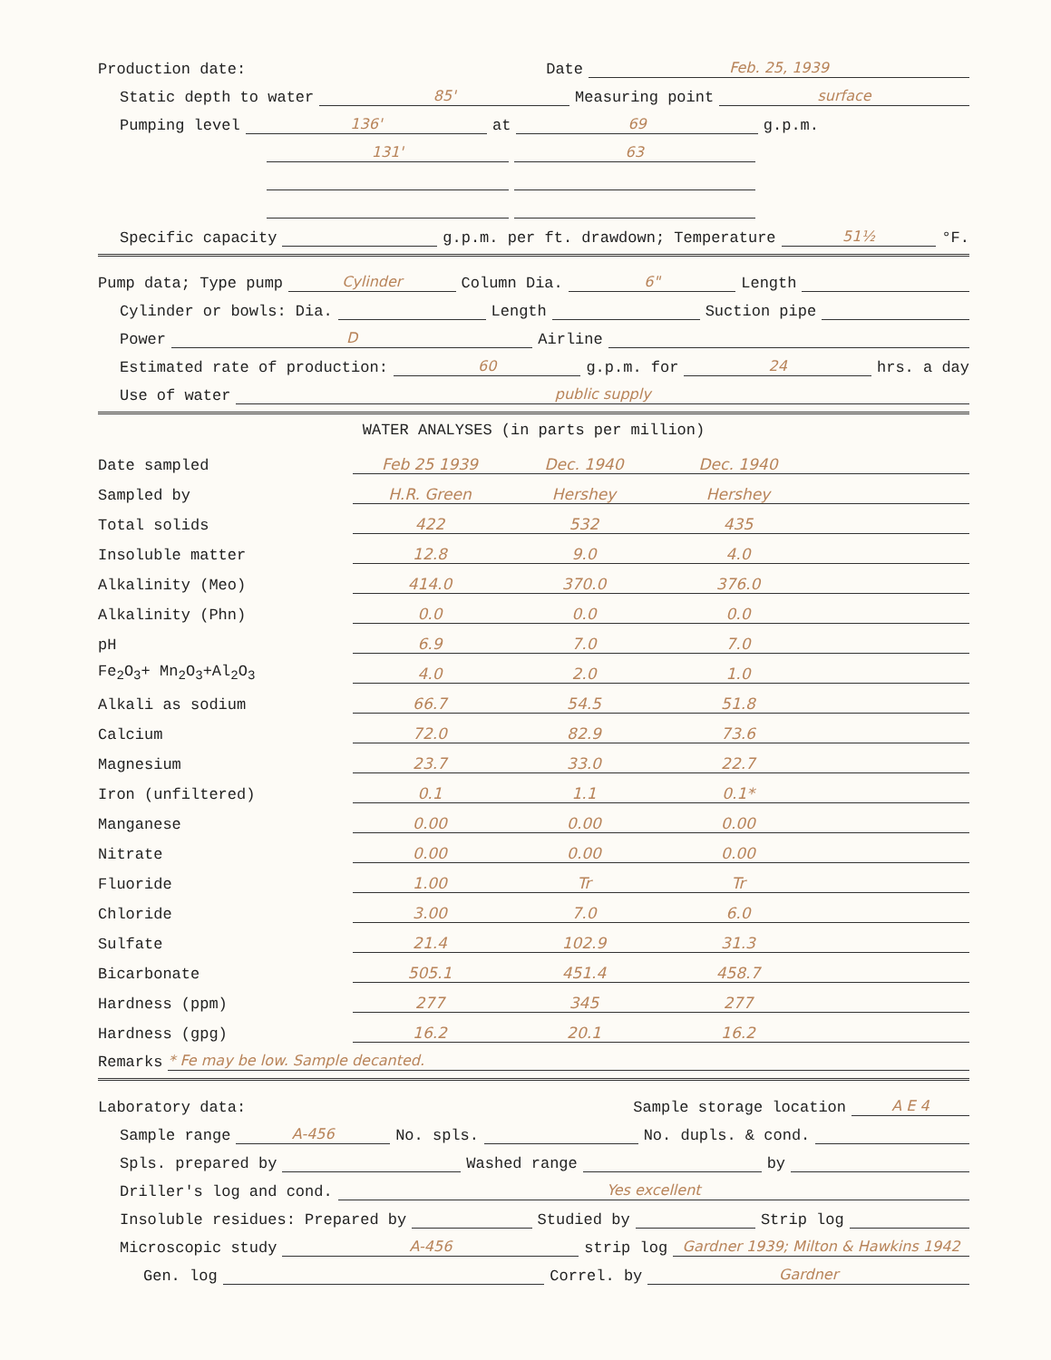Production date: Date Feb. 25, 1939
Static depth to water 85' Measuring point surface
Pumping level 136' at 69 g.p.m.
131' 63
Specific capacity g.p.m. per ft. drawdown; Temperature 51½ °F.
Pump data; Type pump Cylinder Column Dia. 6" Length
Cylinder or bowls: Dia. Length Suction pipe
Power D Airline
Estimated rate of production: 60 g.p.m. for 24 hrs. a day
Use of water public supply
WATER ANALYSES (in parts per million)
| Date sampled | Feb 25 1939 | Dec. 1940 | Dec. 1940 | |
| Sampled by | H.R. Green | Hershey | Hershey | |
| Total solids | 422 | 532 | 435 | |
| Insoluble matter | 12.8 | 9.0 | 4.0 | |
| Alkalinity (Meo) | 414.0 | 370.0 | 376.0 | |
| Alkalinity (Phn) | 0.0 | 0.0 | 0.0 | |
| pH | 6.9 | 7.0 | 7.0 | |
| Fe<sub>2</sub>O<sub>3</sub>+ Mn<sub>2</sub>O<sub>3</sub>+Al<sub>2</sub>O<sub>3</sub> | 4.0 | 2.0 | 1.0 | |
| Alkali as sodium | 66.7 | 54.5 | 51.8 | |
| Calcium | 72.0 | 82.9 | 73.6 | |
| Magnesium | 23.7 | 33.0 | 22.7 | |
| Iron (unfiltered) | 0.1 | 1.1 | 0.1* | |
| Manganese | 0.00 | 0.00 | 0.00 | |
| Nitrate | 0.00 | 0.00 | 0.00 | |
| Fluoride | 1.00 | Tr | Tr | |
| Chloride | 3.00 | 7.0 | 6.0 | |
| Sulfate | 21.4 | 102.9 | 31.3 | |
| Bicarbonate | 505.1 | 451.4 | 458.7 | |
| Hardness (ppm) | 277 | 345 | 277 | |
| Hardness (gpg) | 16.2 | 20.1 | 16.2 | |
Remarks * Fe may be low. Sample decanted.
Laboratory data: Sample storage location A E 4
Sample range A-456 No. spls. No. dupls. & cond.
Spls. prepared by Washed range by
Driller's log and cond. Yes excellent
Insoluble residues: Prepared by Studied by Strip log
Microscopic study A-456 strip log Gardner 1939; Milton & Hawkins 1942
Gen. log Correl. by Gardner